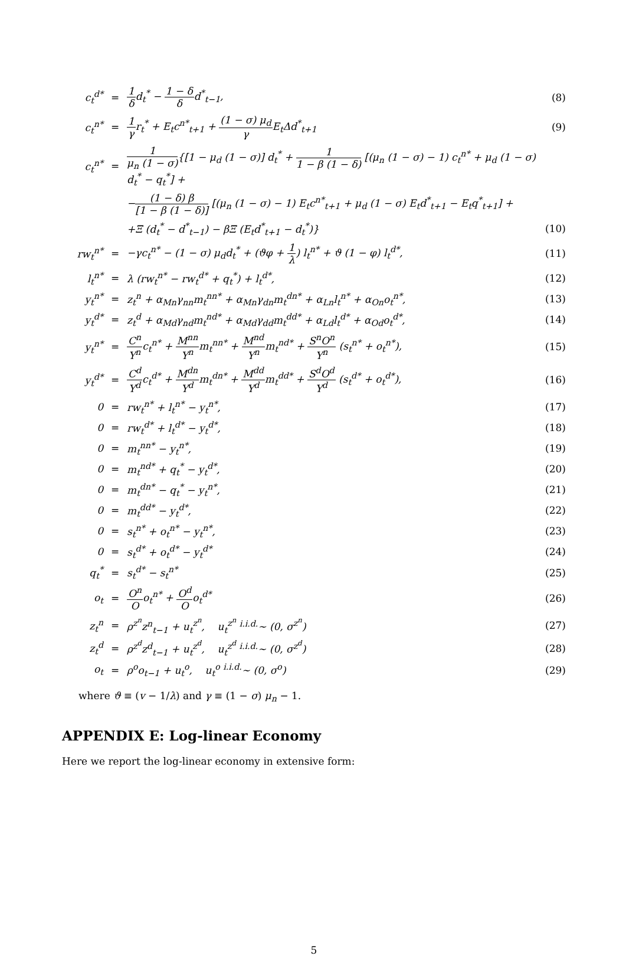| c<sub>t</sub><sup>d*</sup> | = | 1 δ d<sub>t</sub><sup>*</sup> − 1 − δ δ d<sup>*</sup><sub>t−1</sub>, | (8) |
| c<sub>t</sub><sup>n*</sup> | = | 1 γ r<sub>t</sub><sup>*</sup> + E<sub>t</sub>c<sup>n*</sup><sub>t+1</sub> + (1 − σ) μ<sub>d</sub> γ E<sub>t</sub>Δd<sup>*</sup><sub>t+1</sub> | (9) |
| c<sub>t</sub><sup>n*</sup> | = | 1 μ<sub>n</sub> (1 − σ) {[1 − μ<sub>d</sub> (1 − σ)] d<sub>t</sub><sup>*</sup> + 1 1 − β (1 − δ) [(μ<sub>n</sub> (1 − σ) − 1) c<sub>t</sub><sup>n*</sup> + μ<sub>d</sub> (1 − σ) d<sub>t</sub><sup>*</sup> − q<sub>t</sub><sup>*</sup>] + | |
| | | − (1 − δ) β [1 − β (1 − δ)] [(μ<sub>n</sub> (1 − σ) − 1) E<sub>t</sub>c<sup>n*</sup><sub>t+1</sub> + μ<sub>d</sub> (1 − σ) E<sub>t</sub>d<sup>*</sup><sub>t+1</sub> − E<sub>t</sub>q<sup>*</sup><sub>t+1</sub>] + | |
| | | +Ξ (d<sub>t</sub><sup>*</sup> − d<sup>*</sup><sub>t−1</sub>) − βΞ (E<sub>t</sub>d<sup>*</sup><sub>t+1</sub> − d<sub>t</sub><sup>*</sup>)} | (10) |
| rw<sub>t</sub><sup>n*</sup> | = | −γc<sub>t</sub><sup>n*</sup> − (1 − σ) μ<sub>d</sub>d<sub>t</sub><sup>*</sup> + (ϑφ + 1 λ ) l<sub>t</sub><sup>n*</sup> + ϑ (1 − φ) l<sub>t</sub><sup>d*</sup>, | (11) |
| l<sub>t</sub><sup>n*</sup> | = | λ (rw<sub>t</sub><sup>n*</sup> − rw<sub>t</sub><sup>d*</sup> + q<sub>t</sub><sup>*</sup>) + l<sub>t</sub><sup>d*</sup>, | (12) |
| y<sub>t</sub><sup>n*</sup> | = | z<sub>t</sub><sup>n</sup> + α<sub>Mn</sub>γ<sub>nn</sub>m<sub>t</sub><sup>nn*</sup> + α<sub>Mn</sub>γ<sub>dn</sub>m<sub>t</sub><sup>dn*</sup> + α<sub>Ln</sub>l<sub>t</sub><sup>n*</sup> + α<sub>On</sub>o<sub>t</sub><sup>n*</sup>, | (13) |
| y<sub>t</sub><sup>d*</sup> | = | z<sub>t</sub><sup>d</sup> + α<sub>Md</sub>γ<sub>nd</sub>m<sub>t</sub><sup>nd*</sup> + α<sub>Md</sub>γ<sub>dd</sub>m<sub>t</sub><sup>dd*</sup> + α<sub>Ld</sub>l<sub>t</sub><sup>d*</sup> + α<sub>Od</sub>o<sub>t</sub><sup>d*</sup>, | (14) |
| y<sub>t</sub><sup>n*</sup> | = | C<sup>n</sup> Y<sup>n</sup> c<sub>t</sub><sup>n*</sup> + M<sup>nn</sup> Y<sup>n</sup> m<sub>t</sub><sup>nn*</sup> + M<sup>nd</sup> Y<sup>n</sup> m<sub>t</sub><sup>nd*</sup> + S<sup>n</sup>O<sup>n</sup> Y<sup>n</sup> (s<sub>t</sub><sup>n*</sup> + o<sub>t</sub><sup>n*</sup>), | (15) |
| y<sub>t</sub><sup>d*</sup> | = | C<sup>d</sup> Y<sup>d</sup> c<sub>t</sub><sup>d*</sup> + M<sup>dn</sup> Y<sup>d</sup> m<sub>t</sub><sup>dn*</sup> + M<sup>dd</sup> Y<sup>d</sup> m<sub>t</sub><sup>dd*</sup> + S<sup>d</sup>O<sup>d</sup> Y<sup>d</sup> (s<sub>t</sub><sup>d*</sup> + o<sub>t</sub><sup>d*</sup>), | (16) |
| 0 | = | rw<sub>t</sub><sup>n*</sup> + l<sub>t</sub><sup>n*</sup> − y<sub>t</sub><sup>n*</sup>, | (17) |
| 0 | = | rw<sub>t</sub><sup>d*</sup> + l<sub>t</sub><sup>d*</sup> − y<sub>t</sub><sup>d*</sup>, | (18) |
| 0 | = | m<sub>t</sub><sup>nn*</sup> − y<sub>t</sub><sup>n*</sup>, | (19) |
| 0 | = | m<sub>t</sub><sup>nd*</sup> + q<sub>t</sub><sup>*</sup> − y<sub>t</sub><sup>d*</sup>, | (20) |
| 0 | = | m<sub>t</sub><sup>dn*</sup> − q<sub>t</sub><sup>*</sup> − y<sub>t</sub><sup>n*</sup>, | (21) |
| 0 | = | m<sub>t</sub><sup>dd*</sup> − y<sub>t</sub><sup>d*</sup>, | (22) |
| 0 | = | s<sub>t</sub><sup>n*</sup> + o<sub>t</sub><sup>n*</sup> − y<sub>t</sub><sup>n*</sup>, | (23) |
| 0 | = | s<sub>t</sub><sup>d*</sup> + o<sub>t</sub><sup>d*</sup> − y<sub>t</sub><sup>d*</sup> | (24) |
| q<sub>t</sub><sup>*</sup> | = | s<sub>t</sub><sup>d*</sup> − s<sub>t</sub><sup>n*</sup> | (25) |
| o<sub>t</sub> | = | O<sup>n</sup> O o<sub>t</sub><sup>n*</sup> + O<sup>d</sup> O o<sub>t</sub><sup>d*</sup> | (26) |
| z<sub>t</sub><sup>n</sup> | = | ρ<sup>z<sup>n</sup></sup>z<sup>n</sup><sub>t−1</sub> + u<sub>t</sub><sup>z<sup>n</sup></sup>, u<sub>t</sub><sup>z<sup>n</sup></sup> <sup>i.i.d.</sup>∼ (0, σ<sup>z<sup>n</sup></sup>) | (27) |
| z<sub>t</sub><sup>d</sup> | = | ρ<sup>z<sup>d</sup></sup>z<sup>d</sup><sub>t−1</sub> + u<sub>t</sub><sup>z<sup>d</sup></sup>, u<sub>t</sub><sup>z<sup>d</sup></sup> <sup>i.i.d.</sup>∼ (0, σ<sup>z<sup>d</sup></sup>) | (28) |
| o<sub>t</sub> | = | ρ<sup>o</sup>o<sub>t−1</sub> + u<sub>t</sub><sup>o</sup>, u<sub>t</sub><sup>o</sup> <sup>i.i.d.</sup>∼ (0, σ<sup>o</sup>) | (29) |
where ϑ ≡ (v − 1/λ) and γ ≡ (1 − σ) μ<sub>n</sub> − 1.
APPENDIX E: Log-linear Economy
Here we report the log-linear economy in extensive form:
5